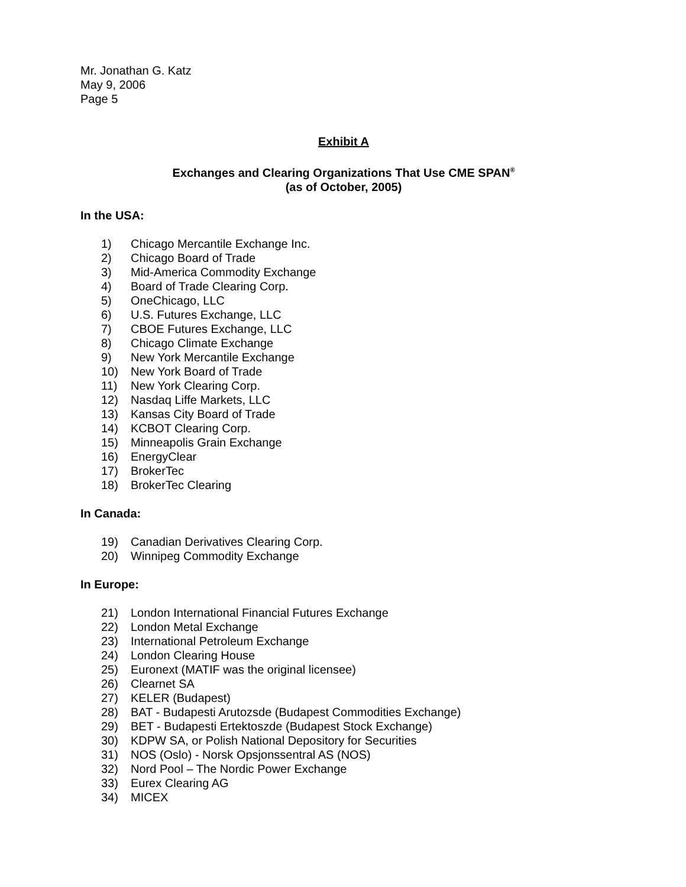Mr. Jonathan G. Katz
May 9, 2006
Page 5
Exhibit A
Exchanges and Clearing Organizations That Use CME SPAN<sup>®</sup>
(as of October, 2005)
In the USA:
1) Chicago Mercantile Exchange Inc.
2) Chicago Board of Trade
3) Mid-America Commodity Exchange
4) Board of Trade Clearing Corp.
5) OneChicago, LLC
6) U.S. Futures Exchange, LLC
7) CBOE Futures Exchange, LLC
8) Chicago Climate Exchange
9) New York Mercantile Exchange
10) New York Board of Trade
11) New York Clearing Corp.
12) Nasdaq Liffe Markets, LLC
13) Kansas City Board of Trade
14) KCBOT Clearing Corp.
15) Minneapolis Grain Exchange
16) EnergyClear
17) BrokerTec
18) BrokerTec Clearing
In Canada:
19) Canadian Derivatives Clearing Corp.
20) Winnipeg Commodity Exchange
In Europe:
21) London International Financial Futures Exchange
22) London Metal Exchange
23) International Petroleum Exchange
24) London Clearing House
25) Euronext (MATIF was the original licensee)
26) Clearnet SA
27) KELER (Budapest)
28) BAT - Budapesti Arutozsde (Budapest Commodities Exchange)
29) BET - Budapesti Ertektoszde (Budapest Stock Exchange)
30) KDPW SA, or Polish National Depository for Securities
31) NOS (Oslo) - Norsk Opsjonssentral AS (NOS)
32) Nord Pool – The Nordic Power Exchange
33) Eurex Clearing AG
34) MICEX